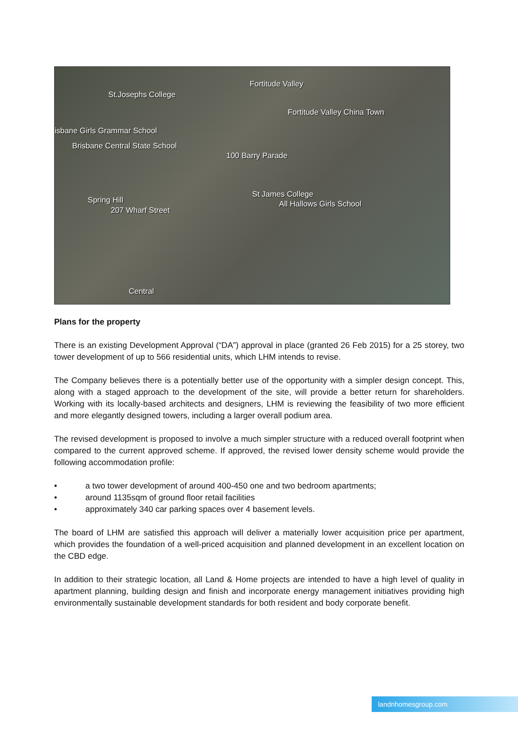St.Josephs College
Fortitude Valley
Fortitude Valley China Town
isbane Girls Grammar School
Brisbane Central State School
100 Barry Parade
St James College
All Hallows Girls School Spring Hill
207 Wharf Street
Central
Plans for the property
There is an existing Development Approval (“DA”) approval in place (granted 26 Feb 2015) for a 25 storey, two tower development of up to 566 residential units, which LHM intends to revise.
The Company believes there is a potentially better use of the opportunity with a simpler design concept. This, along with a staged approach to the development of the site, will provide a better return for shareholders. Working with its locally-based architects and designers, LHM is reviewing the feasibility of two more efficient and more elegantly designed towers, including a larger overall podium area.
The revised development is proposed to involve a much simpler structure with a reduced overall footprint when compared to the current approved scheme. If approved, the revised lower density scheme would provide the following accommodation profile:
• a two tower development of around 400-450 one and two bedroom apartments;
• around 1135sqm of ground floor retail facilities
• approximately 340 car parking spaces over 4 basement levels.
The board of LHM are satisfied this approach will deliver a materially lower acquisition price per apartment, which provides the foundation of a well-priced acquisition and planned development in an excellent location on the CBD edge.
In addition to their strategic location, all Land & Home projects are intended to have a high level of quality in apartment planning, building design and finish and incorporate energy management initiatives providing high environmentally sustainable development standards for both resident and body corporate benefit.
landnhomesgroup.com